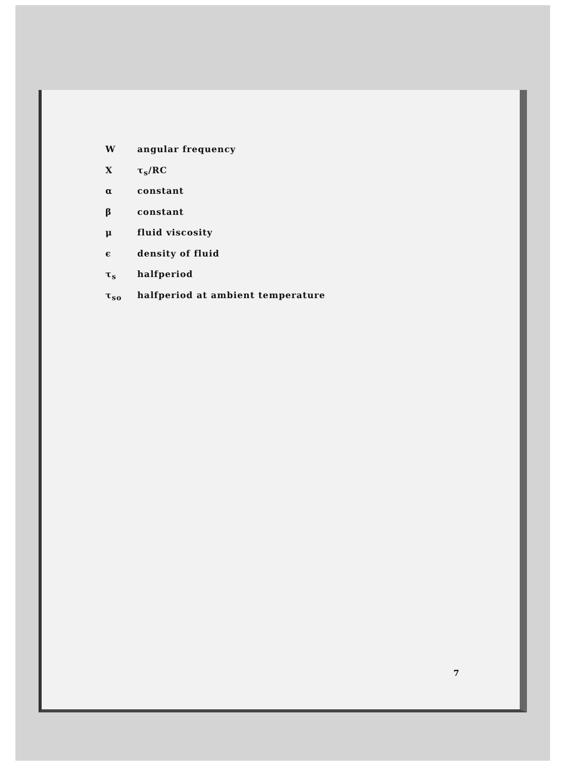Wangular frequency
Xτ<sub>s</sub>/RC
α constant
β constant
μ fluid viscosity
ϵ density of fluid
τ<sub>s</sub> halfperiod
τ<sub>so</sub> halfperiod at ambient temperature
7